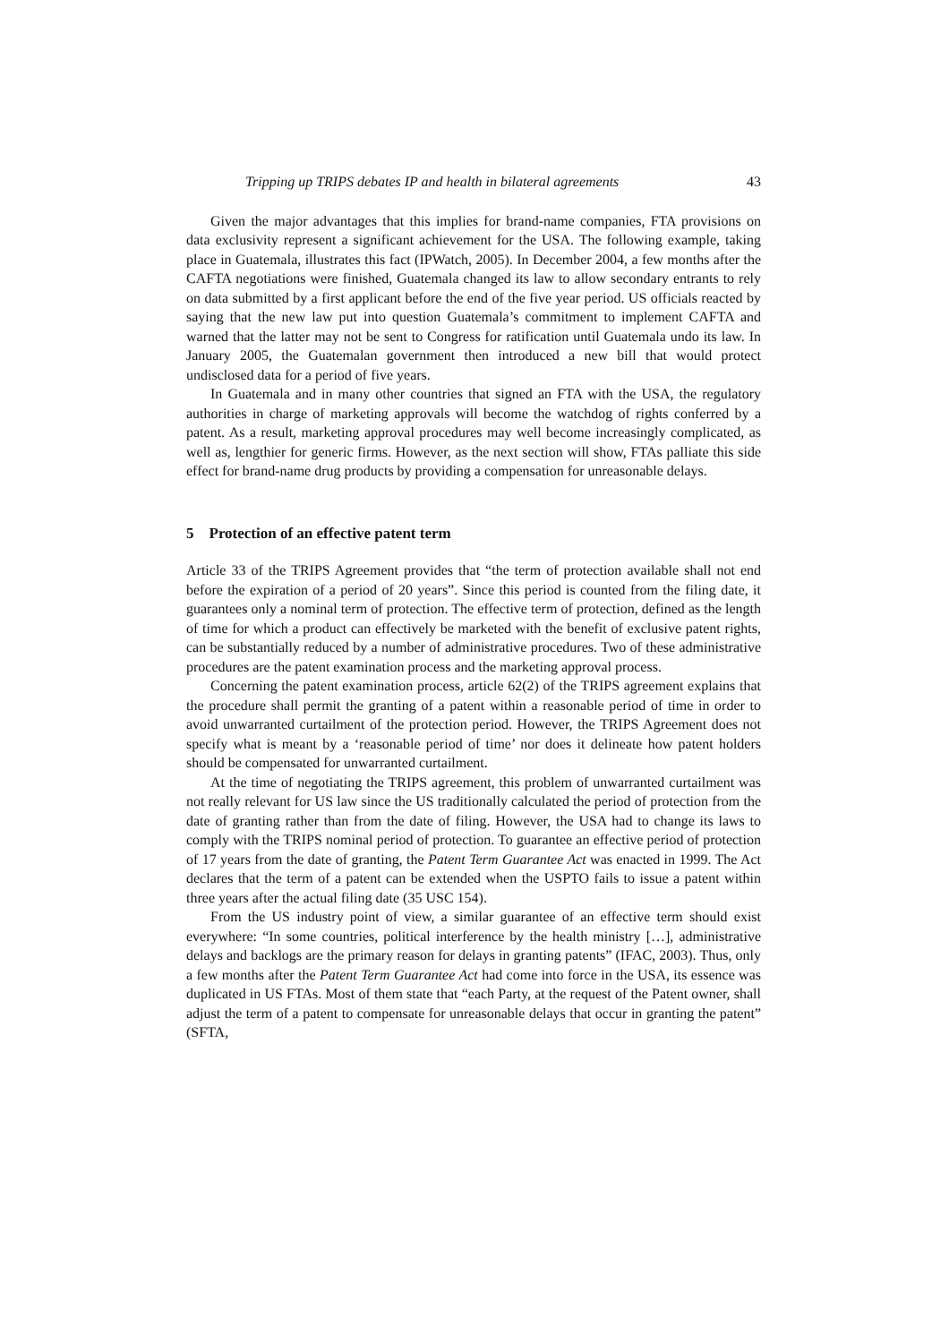Tripping up TRIPS debates IP and health in bilateral agreements 43
Given the major advantages that this implies for brand-name companies, FTA provisions on data exclusivity represent a significant achievement for the USA. The following example, taking place in Guatemala, illustrates this fact (IPWatch, 2005). In December 2004, a few months after the CAFTA negotiations were finished, Guatemala changed its law to allow secondary entrants to rely on data submitted by a first applicant before the end of the five year period. US officials reacted by saying that the new law put into question Guatemala’s commitment to implement CAFTA and warned that the latter may not be sent to Congress for ratification until Guatemala undo its law. In January 2005, the Guatemalan government then introduced a new bill that would protect undisclosed data for a period of five years.
In Guatemala and in many other countries that signed an FTA with the USA, the regulatory authorities in charge of marketing approvals will become the watchdog of rights conferred by a patent. As a result, marketing approval procedures may well become increasingly complicated, as well as, lengthier for generic firms. However, as the next section will show, FTAs palliate this side effect for brand-name drug products by providing a compensation for unreasonable delays.
5 Protection of an effective patent term
Article 33 of the TRIPS Agreement provides that “the term of protection available shall not end before the expiration of a period of 20 years”. Since this period is counted from the filing date, it guarantees only a nominal term of protection. The effective term of protection, defined as the length of time for which a product can effectively be marketed with the benefit of exclusive patent rights, can be substantially reduced by a number of administrative procedures. Two of these administrative procedures are the patent examination process and the marketing approval process.
Concerning the patent examination process, article 62(2) of the TRIPS agreement explains that the procedure shall permit the granting of a patent within a reasonable period of time in order to avoid unwarranted curtailment of the protection period. However, the TRIPS Agreement does not specify what is meant by a ‘reasonable period of time’ nor does it delineate how patent holders should be compensated for unwarranted curtailment.
At the time of negotiating the TRIPS agreement, this problem of unwarranted curtailment was not really relevant for US law since the US traditionally calculated the period of protection from the date of granting rather than from the date of filing. However, the USA had to change its laws to comply with the TRIPS nominal period of protection. To guarantee an effective period of protection of 17 years from the date of granting, the Patent Term Guarantee Act was enacted in 1999. The Act declares that the term of a patent can be extended when the USPTO fails to issue a patent within three years after the actual filing date (35 USC 154).
From the US industry point of view, a similar guarantee of an effective term should exist everywhere: “In some countries, political interference by the health ministry […], administrative delays and backlogs are the primary reason for delays in granting patents” (IFAC, 2003). Thus, only a few months after the Patent Term Guarantee Act had come into force in the USA, its essence was duplicated in US FTAs. Most of them state that “each Party, at the request of the Patent owner, shall adjust the term of a patent to compensate for unreasonable delays that occur in granting the patent” (SFTA,